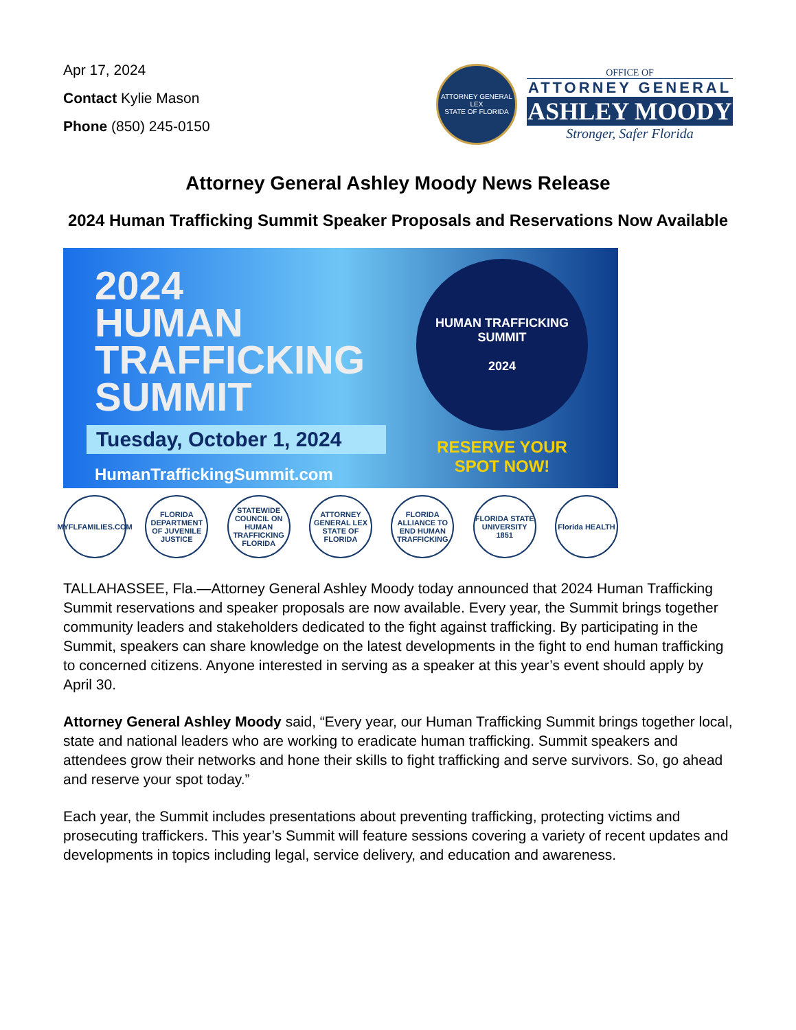Apr 17, 2024
Contact Kylie Mason
Phone (850) 245-0150
ATTORNEY GENERAL
LEX
STATE OF FLORIDA
OFFICE OF
ATTORNEY GENERAL
ASHLEY MOODY
Stronger, Safer Florida
Attorney General Ashley Moody News Release
2024 Human Trafficking Summit Speaker Proposals and Reservations Now Available
2024
HUMAN
TRAFFICKING
SUMMIT
Tuesday, October 1, 2024
HumanTraffickingSummit.com
HUMAN TRAFFICKING SUMMIT
2024
RESERVE YOUR
SPOT NOW!
MYFLFAMILIES.COM
FLORIDA DEPARTMENT OF JUVENILE JUSTICE
STATEWIDE COUNCIL ON HUMAN TRAFFICKING FLORIDA
ATTORNEY GENERAL LEX STATE OF FLORIDA
FLORIDA ALLIANCE TO END HUMAN TRAFFICKING
FLORIDA STATE UNIVERSITY 1851
Florida HEALTH
TALLAHASSEE, Fla.—Attorney General Ashley Moody today announced that 2024 Human Trafficking Summit reservations and speaker proposals are now available. Every year, the Summit brings together community leaders and stakeholders dedicated to the fight against trafficking. By participating in the Summit, speakers can share knowledge on the latest developments in the fight to end human trafficking to concerned citizens. Anyone interested in serving as a speaker at this year’s event should apply by April 30.
Attorney General Ashley Moody said, “Every year, our Human Trafficking Summit brings together local, state and national leaders who are working to eradicate human trafficking. Summit speakers and attendees grow their networks and hone their skills to fight trafficking and serve survivors. So, go ahead and reserve your spot today.”
Each year, the Summit includes presentations about preventing trafficking, protecting victims and prosecuting traffickers. This year’s Summit will feature sessions covering a variety of recent updates and developments in topics including legal, service delivery, and education and awareness.